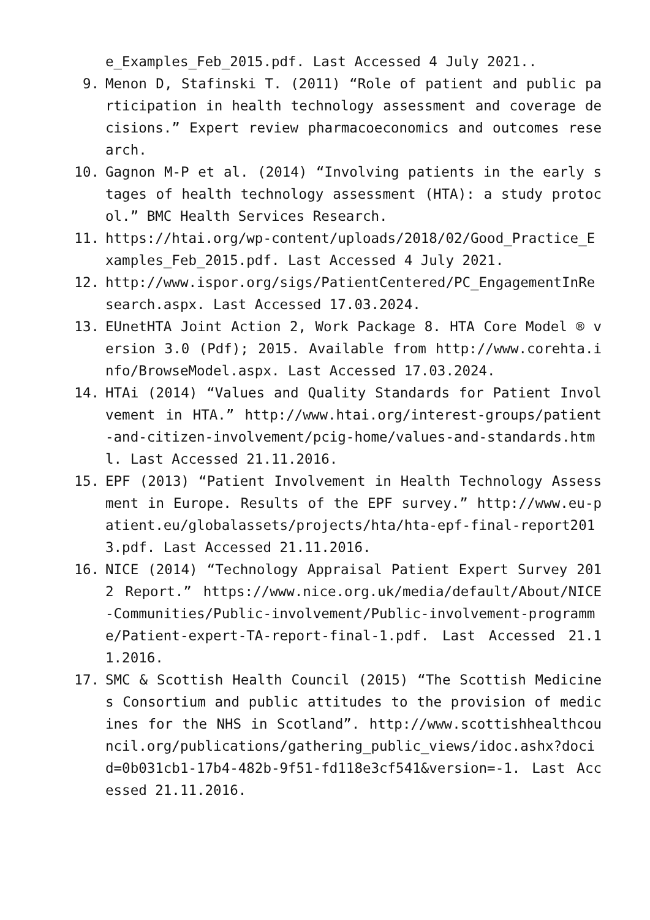e_Examples_Feb_2015.pdf. Last Accessed 4 July 2021..
9. Menon D, Stafinski T. (2011) “Role of patient and public participation in health technology assessment and coverage decisions.” Expert review pharmacoeconomics and outcomes research.
10. Gagnon M-P et al. (2014) “Involving patients in the early stages of health technology assessment (HTA): a study protocol.” BMC Health Services Research.
11. https://htai.org/wp-content/uploads/2018/02/Good_Practice_Examples_Feb_2015.pdf. Last Accessed 4 July 2021.
12. http://www.ispor.org/sigs/PatientCentered/PC_EngagementInResearch.aspx. Last Accessed 17.03.2024.
13. EUnetHTA Joint Action 2, Work Package 8. HTA Core Model ® version 3.0 (Pdf); 2015. Available from http://www.corehta.info/BrowseModel.aspx. Last Accessed 17.03.2024.
14. HTAi (2014) “Values and Quality Standards for Patient Involvement in HTA.” http://www.htai.org/interest-groups/patient-and-citizen-involvement/pcig-home/values-and-standards.html. Last Accessed 21.11.2016.
15. EPF (2013) “Patient Involvement in Health Technology Assessment in Europe. Results of the EPF survey.” http://www.eu-patient.eu/globalassets/projects/hta/hta-epf-final-report2013.pdf. Last Accessed 21.11.2016.
16. NICE (2014) “Technology Appraisal Patient Expert Survey 2012 Report.” https://www.nice.org.uk/media/default/About/NICE-Communities/Public-involvement/Public-involvement-programme/Patient-expert-TA-report-final-1.pdf. Last Accessed 21.11.2016.
17. SMC & Scottish Health Council (2015) “The Scottish Medicines Consortium and public attitudes to the provision of medicines for the NHS in Scotland”. http://www.scottishhealthcouncil.org/publications/gathering_public_views/idoc.ashx?docid=0b031cb1-17b4-482b-9f51-fd118e3cf541&version=-1. Last Accessed 21.11.2016.